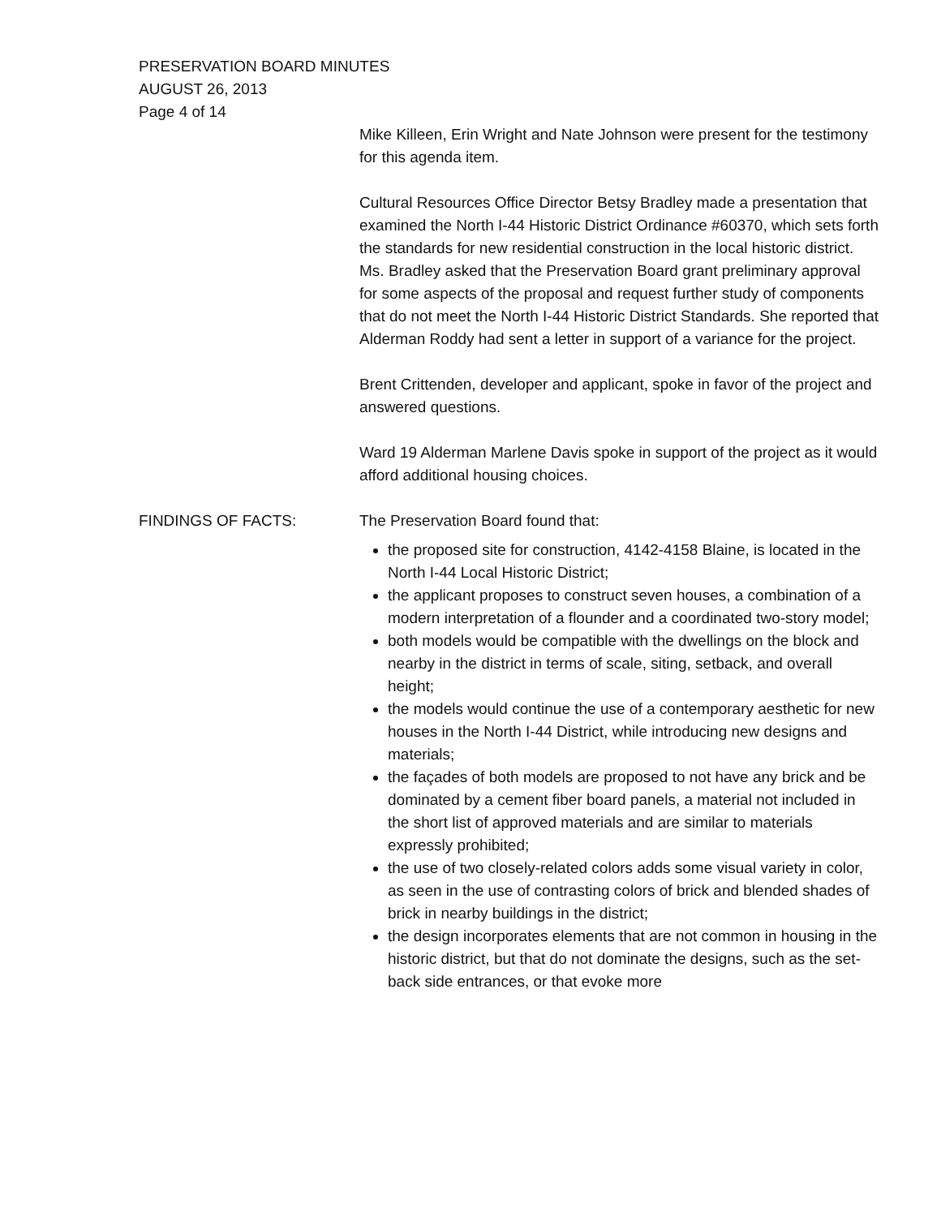PRESERVATION BOARD MINUTES
AUGUST 26, 2013
Page 4 of 14
Mike Killeen, Erin Wright and Nate Johnson were present for the testimony for this agenda item.
Cultural Resources Office Director Betsy Bradley made a presentation that examined the North I-44 Historic District Ordinance #60370, which sets forth the standards for new residential construction in the local historic district. Ms. Bradley asked that the Preservation Board grant preliminary approval for some aspects of the proposal and request further study of components that do not meet the North I-44 Historic District Standards. She reported that Alderman Roddy had sent a letter in support of a variance for the project.
Brent Crittenden, developer and applicant, spoke in favor of the project and answered questions.
Ward 19 Alderman Marlene Davis spoke in support of the project as it would afford additional housing choices.
FINDINGS OF FACTS: The Preservation Board found that:
the proposed site for construction, 4142-4158 Blaine, is located in the North I-44 Local Historic District;
the applicant proposes to construct seven houses, a combination of a modern interpretation of a flounder and a coordinated two-story model;
both models would be compatible with the dwellings on the block and nearby in the district in terms of scale, siting, setback, and overall height;
the models would continue the use of a contemporary aesthetic for new houses in the North I-44 District, while introducing new designs and materials;
the façades of both models are proposed to not have any brick and be dominated by a cement fiber board panels, a material not included in the short list of approved materials and are similar to materials expressly prohibited;
the use of two closely-related colors adds some visual variety in color, as seen in the use of contrasting colors of brick and blended shades of brick in nearby buildings in the district;
the design incorporates elements that are not common in housing in the historic district, but that do not dominate the designs, such as the set-back side entrances, or that evoke more